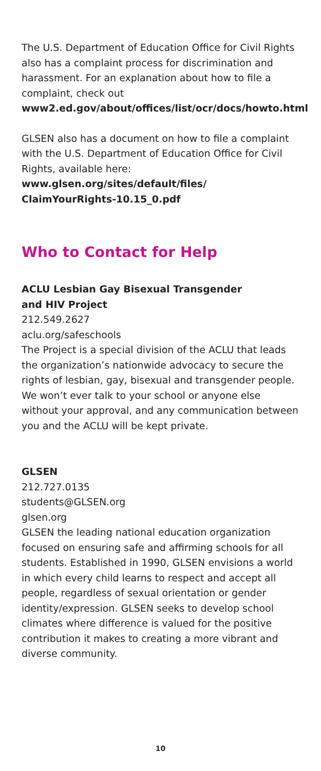The U.S. Department of Education Office for Civil Rights also has a complaint process for discrimination and harassment. For an explanation about how to file a complaint, check out www2.ed.gov/about/offices/list/ocr/docs/howto.html
GLSEN also has a document on how to file a complaint with the U.S. Department of Education Office for Civil Rights, available here: www.glsen.org/sites/default/files/ ClaimYourRights-10.15_0.pdf
Who to Contact for Help
ACLU Lesbian Gay Bisexual Transgender
and HIV Project
212.549.2627
aclu.org/safeschools
The Project is a special division of the ACLU that leads the organization’s nationwide advocacy to secure the rights of lesbian, gay, bisexual and transgender people. We won’t ever talk to your school or anyone else without your approval, and any communication between you and the ACLU will be kept private.
GLSEN
212.727.0135
students@GLSEN.org
glsen.org
GLSEN the leading national education organization focused on ensuring safe and affirming schools for all students. Established in 1990, GLSEN envisions a world in which every child learns to respect and accept all people, regardless of sexual orientation or gender identity/expression. GLSEN seeks to develop school climates where difference is valued for the positive contribution it makes to creating a more vibrant and diverse community.
10